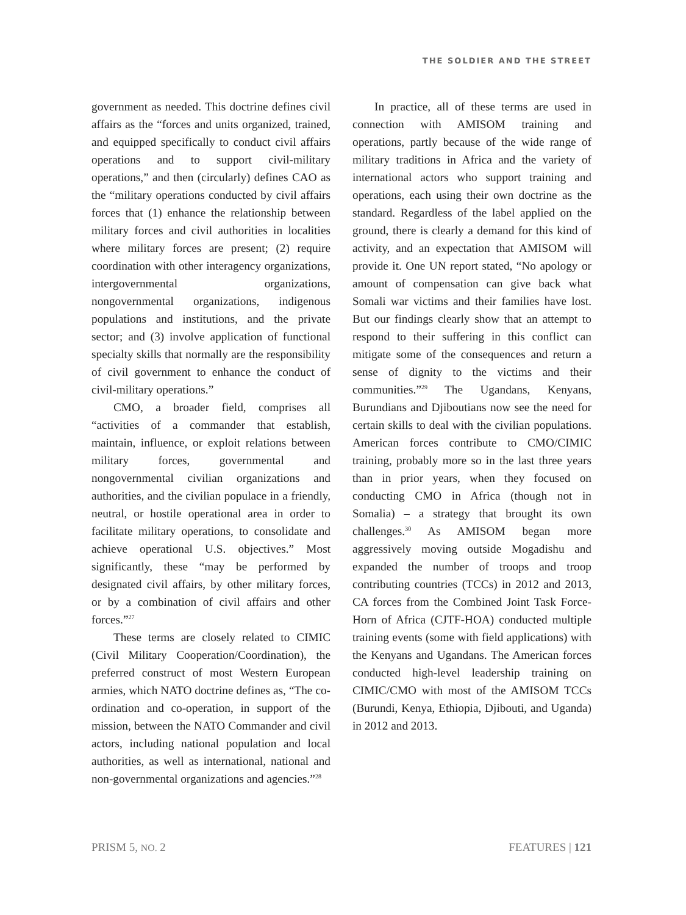THE SOLDIER AND THE STREET
government as needed. This doctrine defines civil affairs as the “forces and units organized, trained, and equipped specifically to conduct civil affairs operations and to support civil-military operations,” and then (circularly) defines CAO as the “military operations conducted by civil affairs forces that (1) enhance the relationship between military forces and civil authorities in localities where military forces are present; (2) require coordination with other interagency organizations, intergovernmental organizations, nongovernmental organizations, indigenous populations and institutions, and the private sector; and (3) involve application of functional specialty skills that normally are the responsibility of civil government to enhance the conduct of civil-military operations.”
CMO, a broader field, comprises all “activities of a commander that establish, maintain, influence, or exploit relations between military forces, governmental and nongovernmental civilian organizations and authorities, and the civilian populace in a friendly, neutral, or hostile operational area in order to facilitate military operations, to consolidate and achieve operational U.S. objectives.” Most significantly, these “may be performed by designated civil affairs, by other military forces, or by a combination of civil affairs and other forces.”<sup>27</sup>
These terms are closely related to CIMIC (Civil Military Cooperation/Coordination), the preferred construct of most Western European armies, which NATO doctrine defines as, “The co-ordination and co-operation, in support of the mission, between the NATO Commander and civil actors, including national population and local authorities, as well as international, national and non-governmental organizations and agencies.”<sup>28</sup>
In practice, all of these terms are used in connection with AMISOM training and operations, partly because of the wide range of military traditions in Africa and the variety of international actors who support training and operations, each using their own doctrine as the standard. Regardless of the label applied on the ground, there is clearly a demand for this kind of activity, and an expectation that AMISOM will provide it. One UN report stated, “No apology or amount of compensation can give back what Somali war victims and their families have lost. But our findings clearly show that an attempt to respond to their suffering in this conflict can mitigate some of the consequences and return a sense of dignity to the victims and their communities.”<sup>29</sup> The Ugandans, Kenyans, Burundians and Djiboutians now see the need for certain skills to deal with the civilian populations. American forces contribute to CMO/CIMIC training, probably more so in the last three years than in prior years, when they focused on conducting CMO in Africa (though not in Somalia) – a strategy that brought its own challenges.<sup>30</sup> As AMISOM began more aggressively moving outside Mogadishu and expanded the number of troops and troop contributing countries (TCCs) in 2012 and 2013, CA forces from the Combined Joint Task Force-Horn of Africa (CJTF-HOA) conducted multiple training events (some with field applications) with the Kenyans and Ugandans. The American forces conducted high-level leadership training on CIMIC/CMO with most of the AMISOM TCCs (Burundi, Kenya, Ethiopia, Djibouti, and Uganda) in 2012 and 2013.
PRISM 5, NO. 2 FEATURES | 121